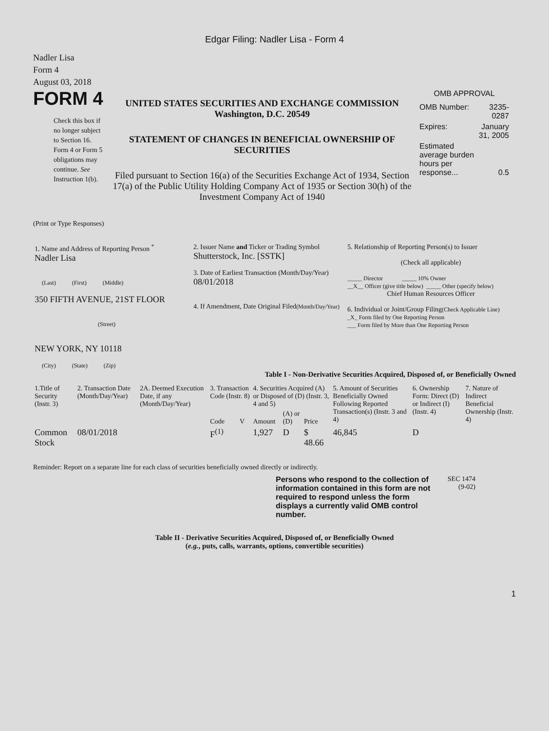Edgar Filing: Nadler Lisa - Form 4
Nadler Lisa
Form 4
August 03, 2018
FORM 4
Check this box if no longer subject to Section 16. Form 4 or Form 5 obligations may continue. See Instruction 1(b).
UNITED STATES SECURITIES AND EXCHANGE COMMISSION
Washington, D.C. 20549
STATEMENT OF CHANGES IN BENEFICIAL OWNERSHIP OF SECURITIES
Filed pursuant to Section 16(a) of the Securities Exchange Act of 1934, Section 17(a) of the Public Utility Holding Company Act of 1935 or Section 30(h) of the Investment Company Act of 1940
OMB APPROVAL
| OMB Number: | 3235-0287 |
| Expires: | January 31, 2005 |
| Estimated average burden hours per response... | 0.5 |
(Print or Type Responses)
| 1. Name and Address of Reporting Person <sup>*</sup> Nadler Lisa (Last) (First) (Middle) 350 FIFTH AVENUE, 21ST FLOOR (Street) NEW YORK, NY 10118 (City) (State) (Zip) | 2. Issuer Name and Ticker or Trading Symbol Shutterstock, Inc. [SSTK] 3. Date of Earliest Transaction (Month/Day/Year) 08/01/2018 4. If Amendment, Date Original Filed (Month/Day/Year) | 5. Relationship of Reporting Person(s) to Issuer (Check all applicable) _____ Director _____ 10% Owner __X__ Officer (give title below) _____ Other (specify below) Chief Human Resources Officer 6. Individual or Joint/Group Filing (Check Applicable Line) _X_ Form filed by One Reporting Person ___ Form filed by More than One Reporting Person |
Table I - Non-Derivative Securities Acquired, Disposed of, or Beneficially Owned
| 1.Title of Security (Instr. 3) | 2. Transaction Date (Month/Day/Year) | 2A. Deemed Execution Date, if any (Month/Day/Year) | 3. Transaction Code (Instr. 8) | | 4. Securities Acquired (A) or Disposed of (D) (Instr. 3, 4 and 5) | | | 5. Amount of Securities Beneficially Owned Following Reported Transaction(s) (Instr. 3 and 4) | 6. Ownership Form: Direct (D) or Indirect (I) (Instr. 4) | 7. Nature of Indirect Beneficial Ownership (Instr. 4) |
| --- | --- | --- | --- | --- | --- | --- | --- | --- | --- | --- |
| | | | Code | V | Amount | (A) or (D) | Price | | | |
| Common Stock | 08/01/2018 | | F<sup>(1)</sup> | | 1,927 | D | $ 48.66 | 46,845 | D | |
Reminder: Report on a separate line for each class of securities beneficially owned directly or indirectly.
Persons who respond to the collection of information contained in this form are not required to respond unless the form displays a currently valid OMB control number.
SEC 1474 (9-02)
Table II - Derivative Securities Acquired, Disposed of, or Beneficially Owned
(e.g., puts, calls, warrants, options, convertible securities)
1